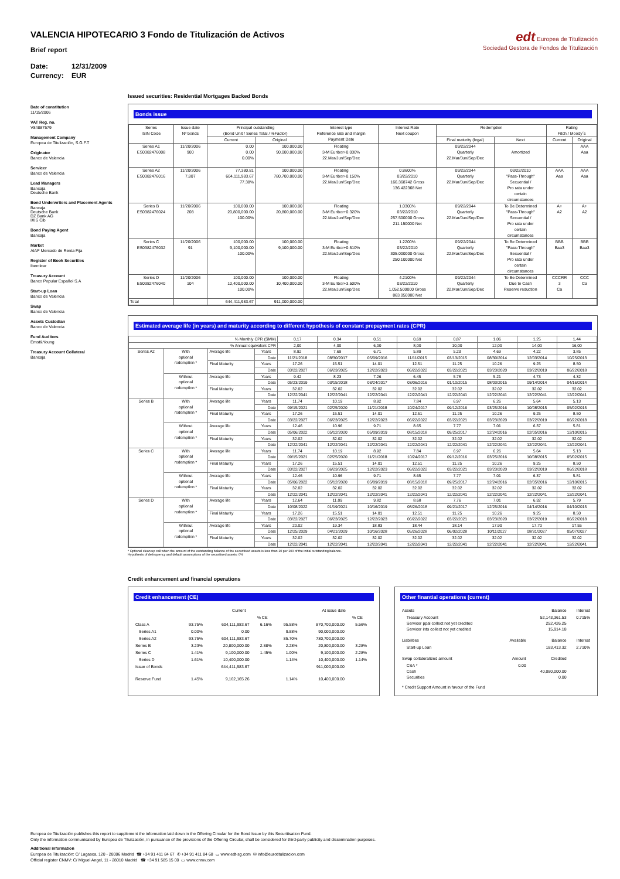VALENCIA HIPOTECARIO 3 Fondo de Titulización de Activos
Brief report
Date: 12/31/2009
Currency: EUR
edt Europea de Titulización
Sociedad Gestora de Fondos de Titulización
Date of constitution
11/15/2006
VAT Reg. no.
V84887579
Management Company
Europea de Titulización, S.G.F.T
Originator
Banco de Valencia
Servicer
Banco de Valencia
Lead Managers
Bancaja
Deutsche Bank
Bond Underwriters and Placement Agents
Bancaja
Deutsche Bank
DZ Bank AG
IXIS Cib
Bond Paying Agent
Bancaja
Market
AIAF Mercado de Renta Fija
Register of Book Securities
Iberclear
Treasury Account
Banco Popular Español S.A
Start-up Loan
Banco de Valencia
Swap
Banco de Valencia
Assets Custodian
Banco de Valencia
Fund Auditors
Ernst&Young
Treasury Account Collateral
Bancaja
Issued securities: Residential Mortgages Backed Bonds
Bonds issue
| Series ISIN Code | Issue date Nº bonds | Principal outstanding (Bond Unit / Series Total / %Factor) | | Interest type Reference rate and margin Payment Date | Interest Rate Next coupon | Redemption | | Rating Fitch / Moody´s | |
| --- | --- | --- | --- | --- | --- | --- | --- | --- | --- |
| | | Current | Original | | | Final maturity (legal) | Next | Current | Original |
| Series A1 ES0382476008 | 11/20/2006 900 | 0.00 0.00 0.00% | 100,000.00 90,000,000.00 | Floating 3-M Euribor+0.030% 22.Mar/Jun/Sep/Dec | | 09/22/2044 Quarterly 22.Mar/Jun/Sep/Dec | Amortized | | AAA Aaa |
| Series A2 ES0382476016 | 11/20/2006 7,807 | 77,380.81 604,111,983.67 77.38% | 100,000.00 780,700,000.00 | Floating 3-M Euribor+0.150% 22.Mar/Jun/Sep/Dec | 0.8600% 03/22/2010 166.368742 Gross 136.422368 Net | 09/22/2044 Quarterly 22.Mar/Jun/Sep/Dec | 03/22/2010 "Pass-Through" Secuential / Pro rata under certain circumstances | AAA Aaa | AAA Aaa |
| Series B ES0382476024 | 11/20/2006 208 | 100,000.00 20,800,000.00 100.00% | 100,000.00 20,800,000.00 | Floating 3-M Euribor+0.320% 22.Mar/Jun/Sep/Dec | 1.0300% 03/22/2010 257.500000 Gross 211.150000 Net | 09/22/2044 Quarterly 22.Mar/Jun/Sep/Dec | To Be Determined "Pass-Through" Secuential / Pro rata under certain circumstances | A+ A2 | A+ A2 |
| Series C ES0382476032 | 11/20/2006 91 | 100,000.00 9,100,000.00 100.00% | 100,000.00 9,100,000.00 | Floating 3-M Euribor+0.510% 22.Mar/Jun/Sep/Dec | 1.2200% 03/22/2010 305.000000 Gross 250.100000 Net | 09/22/2044 Quarterly 22.Mar/Jun/Sep/Dec | To Be Determined "Pass-Through" Secuential / Pro rata under certain circumstances | BBB Baa3 | BBB Baa3 |
| Series D ES0382476040 | 11/20/2006 104 | 100,000.00 10,400,000.00 100.00% | 100,000.00 10,400,000.00 | Floating 3-M Euribor+3.500% 22.Mar/Jun/Sep/Dec | 4.2100% 03/22/2010 1,052.500000 Gross 863.050000 Net | 09/22/2044 Quarterly 22.Mar/Jun/Sep/Dec | To Be Determined Due to Cash Reserve reduction | CCCRR 3 Ca | CCC Ca |
| Total | | 644,411,983.67 | 911,000,000.00 | | | | | | |
Estimated average life (in years) and maturity according to different hypothesis of constant prepayment rates (CPR)
| % Monthly CPR (SMM) | | | | 0,17 | 0,34 | 0,51 | 0,69 | 0,87 | 1,06 | 1,25 | 1,44 |
| % Annual equivalent CPR | | | | 2,00 | 4,00 | 6,00 | 8,00 | 10,00 | 12,00 | 14,00 | 16,00 |
| Series A2 | With optional redemption * | Average life | Years | 8.92 | 7.69 | 6.71 | 5.89 | 5.23 | 4.69 | 4.22 | 3.85 |
| | | | Date | 11/21/2018 | 08/30/2017 | 05/09/2016 | 11/11/2015 | 03/13/2015 | 08/30/2014 | 12/03/2014 | 10/25/2013 |
| | | Final Maturity | Years | 17.26 | 15.51 | 14.01 | 12.51 | 11.25 | 10.26 | 9.25 | 8.50 |
| | | | Date | 03/22/2027 | 06/23/2025 | 12/22/2023 | 06/22/2022 | 03/22/2021 | 03/23/2020 | 03/22/2019 | 06/22/2018 |
| | Without optional redemption * | Average life | Years | 9.42 | 8.23 | 7.26 | 6.45 | 5.78 | 5.21 | 4.73 | 4.32 |
| | | | Date | 05/23/2019 | 03/15/2018 | 03/24/2017 | 03/06/2016 | 01/10/2015 | 08/03/2015 | 09/14/2014 | 04/16/2014 |
| | | Final Maturity | Years | 32.02 | 32.02 | 32.02 | 32.02 | 32.02 | 32.02 | 32.02 | 32.02 |
| | | | Date | 12/22/2041 | 12/22/2041 | 12/22/2041 | 12/22/2041 | 12/22/2041 | 12/22/2041 | 12/22/2041 | 12/22/2041 |
| Series B | With optional redemption * | Average life | Years | 11.74 | 10.19 | 8.92 | 7.84 | 6.97 | 6.26 | 5.64 | 5.13 |
| | | | Date | 09/15/2021 | 02/25/2020 | 11/21/2018 | 10/24/2017 | 09/12/2016 | 03/25/2016 | 10/08/2015 | 05/02/2015 |
| | | Final Maturity | Years | 17.26 | 15.51 | 14.01 | 12.51 | 11.25 | 10.26 | 9.25 | 8.50 |
| | | | Date | 03/22/2027 | 06/23/2025 | 12/22/2023 | 06/22/2022 | 03/22/2021 | 03/23/2020 | 03/22/2019 | 06/22/2018 |
| | Without optional redemption * | Average life | Years | 12.46 | 10.96 | 9.71 | 8.65 | 7.77 | 7.01 | 6.37 | 5.81 |
| | | | Date | 05/06/2022 | 05/12/2020 | 05/09/2019 | 08/15/2018 | 09/25/2017 | 12/24/2016 | 02/05/2016 | 12/10/2015 |
| | | Final Maturity | Years | 32.02 | 32.02 | 32.02 | 32.02 | 32.02 | 32.02 | 32.02 | 32.02 |
| | | | Date | 12/22/2041 | 12/22/2041 | 12/22/2041 | 12/22/2041 | 12/22/2041 | 12/22/2041 | 12/22/2041 | 12/22/2041 |
| Series C | With optional redemption * | Average life | Years | 11.74 | 10.19 | 8.92 | 7.84 | 6.97 | 6.26 | 5.64 | 5.13 |
| | | | Date | 09/15/2021 | 02/25/2020 | 11/21/2018 | 10/24/2017 | 09/12/2016 | 03/25/2016 | 10/08/2015 | 05/02/2015 |
| | | Final Maturity | Years | 17.26 | 15.51 | 14.01 | 12.51 | 11.25 | 10.26 | 9.25 | 8.50 |
| | | | Date | 03/22/2027 | 06/23/2025 | 12/22/2023 | 06/22/2022 | 03/22/2021 | 03/23/2020 | 03/22/2019 | 06/22/2018 |
| | Without optional redemption * | Average life | Years | 12.46 | 10.96 | 9.71 | 8.65 | 7.77 | 7.01 | 6.37 | 5.81 |
| | | | Date | 05/06/2022 | 05/12/2020 | 05/09/2019 | 08/15/2018 | 09/25/2017 | 12/24/2016 | 02/05/2016 | 12/10/2015 |
| | | Final Maturity | Years | 32.02 | 32.02 | 32.02 | 32.02 | 32.02 | 32.02 | 32.02 | 32.02 |
| | | | Date | 12/22/2041 | 12/22/2041 | 12/22/2041 | 12/22/2041 | 12/22/2041 | 12/22/2041 | 12/22/2041 | 12/22/2041 |
| Series D | With optional redemption * | Average life | Years | 12.64 | 11.09 | 9.82 | 8.68 | 7.76 | 7.01 | 6.32 | 5.79 |
| | | | Date | 10/08/2022 | 01/19/2021 | 10/16/2019 | 08/26/2018 | 09/21/2017 | 12/25/2016 | 04/14/2016 | 04/10/2015 |
| | | Final Maturity | Years | 17.26 | 15.51 | 14.01 | 12.51 | 11.25 | 10.26 | 9.25 | 8.50 |
| | | | Date | 03/22/2027 | 06/23/2025 | 12/22/2023 | 06/22/2022 | 03/22/2021 | 03/23/2020 | 03/22/2019 | 06/22/2018 |
| | Without optional redemption * | Average life | Years | 20.02 | 19.34 | 18.83 | 18.44 | 18.14 | 17.90 | 17.70 | 17.55 |
| | | | Date | 12/25/2029 | 04/21/2029 | 10/16/2028 | 05/26/2028 | 06/02/2028 | 10/11/2027 | 08/31/2027 | 05/07/2027 |
| | | Final Maturity | Years | 32.02 | 32.02 | 32.02 | 32.02 | 32.02 | 32.02 | 32.02 | 32.02 |
| | | | Date | 12/22/2041 | 12/22/2041 | 12/22/2041 | 12/22/2041 | 12/22/2041 | 12/22/2041 | 12/22/2041 | 12/22/2041 |
* Optional clean up call when the amount of the outstanding balance of the securitised assets is less than 10 per 100 of the initial outstanding balance.
Hypothesis of delinquency and default assumptions of the securitised assets: 0%
Credit enhancement and financial operations
Credit enhancement (CE)
| | | Current | | | At issue date | | |
| | | | % CE | | | % CE | |
| Class A | 93.75% | 604,111,983.67 | 6.16% | 95.58% | 870,700,000.00 | 5.56% | |
| Series A1 | 0.00% | 0.00 | | 9.88% | 90,000,000.00 | | |
| Series A2 | 93.75% | 604,111,983.67 | | 85.70% | 780,700,000.00 | | |
| Series B | 3.23% | 20,800,000.00 | 2.88% | 2.28% | 20,800,000.00 | 3.28% | |
| Series C | 1.41% | 9,100,000.00 | 1.45% | 1.00% | 9,100,000.00 | 2.28% | |
| Series D | 1.61% | 10,400,000.00 | | 1.14% | 10,400,000.00 | 1.14% | |
| Issue of Bonds | | 644,411,983.67 | | | 911,000,000.00 | | |
| Reserve Fund | 1.45% | 9,162,165.26 | | 1.14% | 10,400,000.00 | | |
Other finantial operations (current)
| Assets | | Balance | Interest |
| Treasury Account Servicer ppal collect not yet credited Servicer ints collect not yet credited | | 52,143,361.53 252,426.25 15,914.18 | 0.715% |
| Liabilities | Available | Balance | Interest |
| Start-up Loan | | 183,413.32 | 2.710% |
| Swap collateralized amount | Amount | Credited | |
| CSA * Cash Securities | 0.00 | 40,080,000.00 0.00 | |
| * Credit Support Amount in favour of the Fund | | | |
Europea de Titulización publishes this report to supplement the information laid down in the Offering Circular for the Bond Issue by this Securitisation Fund.
Only the information communicated by Europea de Titulización, in pursuance of the provisions of the Offering Circular, shall be considered for third-party publicity and dissemination purposes.
Additional information
Europea de Titulización: C/ Lagasca, 120 - 28006 Madrid ☎ +34 91 411 84 67 ✆ +34 91 411 84 68 ▭ www.edt-sg.com ✉ info@eurotitulizacion.com
Official register CNMV: C/ Miguel Angel, 11 - 28010 Madrid ☎ +34 91 585 15 00 ▭ www.cnmv.com